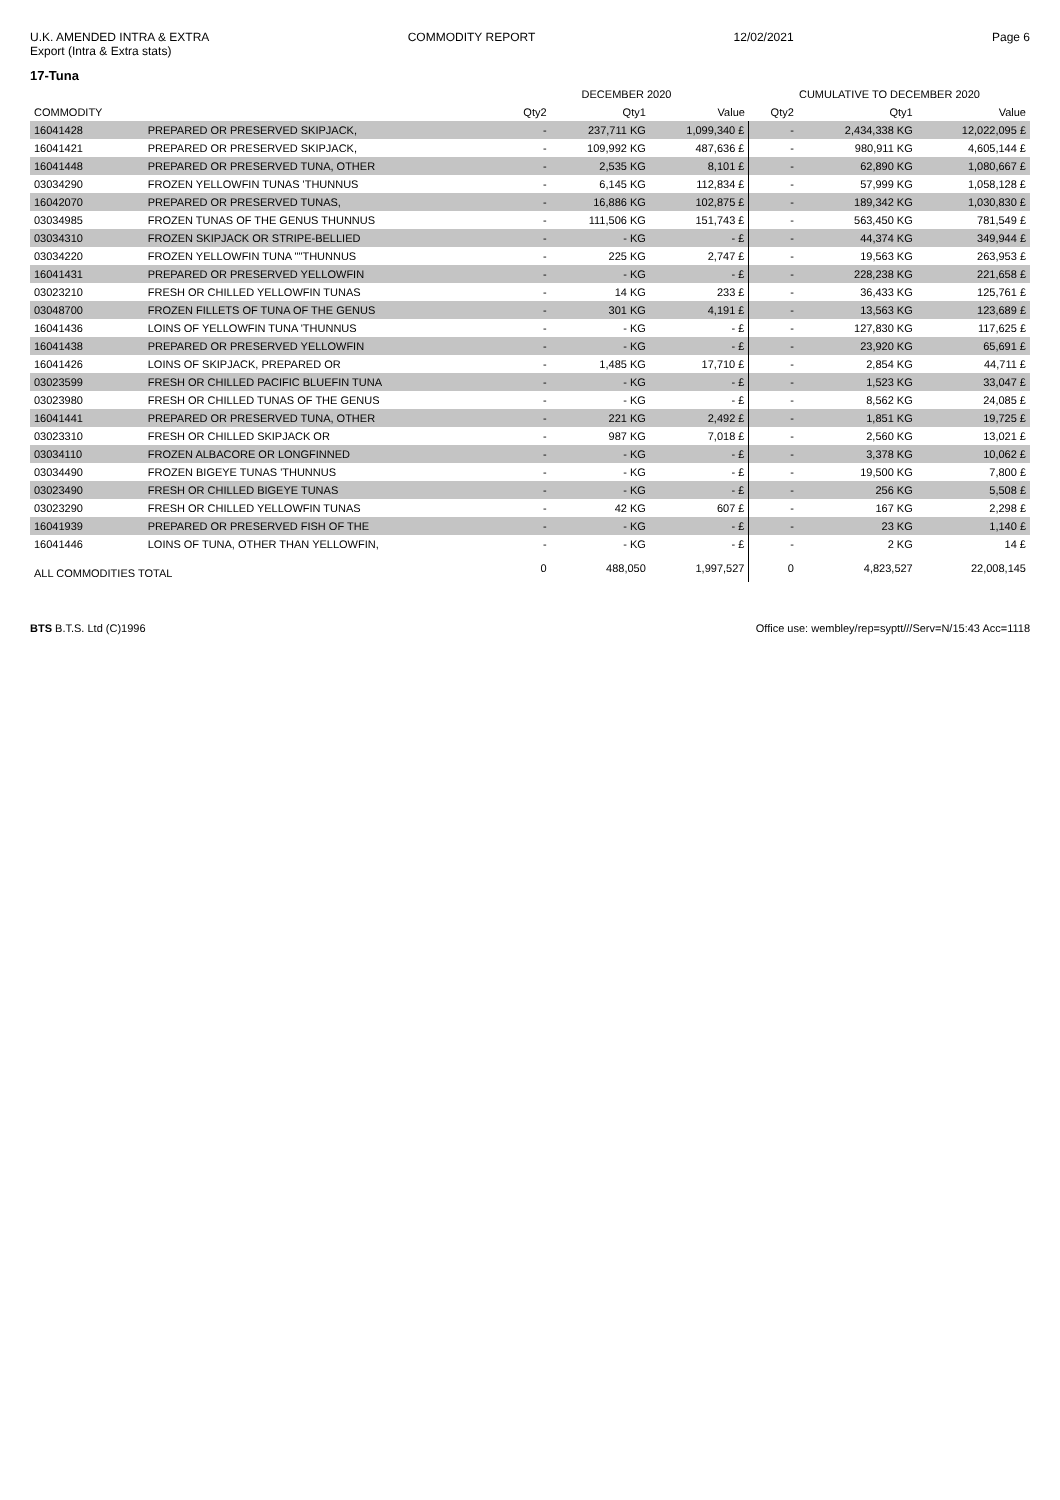U.K. AMENDED INTRA & EXTRA
Export (Intra & Extra stats)
COMMODITY REPORT 12/02/2021 Page 6
17-Tuna
| | | DECEMBER 2020 | | | CUMULATIVE TO DECEMBER 2020 | | |
| --- | --- | --- | --- | --- | --- | --- | --- |
| COMMODITY | | Qty2 | Qty1 | Value | Qty2 | Qty1 | Value |
| 16041428 | PREPARED OR PRESERVED SKIPJACK, | - | 237,711 KG | 1,099,340 £ | - | 2,434,338 KG | 12,022,095 £ |
| 16041421 | PREPARED OR PRESERVED SKIPJACK, | - | 109,992 KG | 487,636 £ | - | 980,911 KG | 4,605,144 £ |
| 16041448 | PREPARED OR PRESERVED TUNA, OTHER | - | 2,535 KG | 8,101 £ | - | 62,890 KG | 1,080,667 £ |
| 03034290 | FROZEN YELLOWFIN TUNAS 'THUNNUS | - | 6,145 KG | 112,834 £ | - | 57,999 KG | 1,058,128 £ |
| 16042070 | PREPARED OR PRESERVED TUNAS, | - | 16,886 KG | 102,875 £ | - | 189,342 KG | 1,030,830 £ |
| 03034985 | FROZEN TUNAS OF THE GENUS THUNNUS | - | 111,506 KG | 151,743 £ | - | 563,450 KG | 781,549 £ |
| 03034310 | FROZEN SKIPJACK OR STRIPE-BELLIED | - | - KG | - £ | - | 44,374 KG | 349,944 £ |
| 03034220 | FROZEN YELLOWFIN TUNA ""THUNNUS | - | 225 KG | 2,747 £ | - | 19,563 KG | 263,953 £ |
| 16041431 | PREPARED OR PRESERVED YELLOWFIN | - | - KG | - £ | - | 228,238 KG | 221,658 £ |
| 03023210 | FRESH OR CHILLED YELLOWFIN TUNAS | - | 14 KG | 233 £ | - | 36,433 KG | 125,761 £ |
| 03048700 | FROZEN FILLETS OF TUNA OF THE GENUS | - | 301 KG | 4,191 £ | - | 13,563 KG | 123,689 £ |
| 16041436 | LOINS OF YELLOWFIN TUNA 'THUNNUS | - | - KG | - £ | - | 127,830 KG | 117,625 £ |
| 16041438 | PREPARED OR PRESERVED YELLOWFIN | - | - KG | - £ | - | 23,920 KG | 65,691 £ |
| 16041426 | LOINS OF SKIPJACK, PREPARED OR | - | 1,485 KG | 17,710 £ | - | 2,854 KG | 44,711 £ |
| 03023599 | FRESH OR CHILLED PACIFIC BLUEFIN TUNA | - | - KG | - £ | - | 1,523 KG | 33,047 £ |
| 03023980 | FRESH OR CHILLED TUNAS OF THE GENUS | - | - KG | - £ | - | 8,562 KG | 24,085 £ |
| 16041441 | PREPARED OR PRESERVED TUNA, OTHER | - | 221 KG | 2,492 £ | - | 1,851 KG | 19,725 £ |
| 03023310 | FRESH OR CHILLED SKIPJACK OR | - | 987 KG | 7,018 £ | - | 2,560 KG | 13,021 £ |
| 03034110 | FROZEN ALBACORE OR LONGFINNED | - | - KG | - £ | - | 3,378 KG | 10,062 £ |
| 03034490 | FROZEN BIGEYE TUNAS 'THUNNUS | - | - KG | - £ | - | 19,500 KG | 7,800 £ |
| 03023490 | FRESH OR CHILLED BIGEYE TUNAS | - | - KG | - £ | - | 256 KG | 5,508 £ |
| 03023290 | FRESH OR CHILLED YELLOWFIN TUNAS | - | 42 KG | 607 £ | - | 167 KG | 2,298 £ |
| 16041939 | PREPARED OR PRESERVED FISH OF THE | - | - KG | - £ | - | 23 KG | 1,140 £ |
| 16041446 | LOINS OF TUNA, OTHER THAN YELLOWFIN, | - | - KG | - £ | - | 2 KG | 14 £ |
| ALL COMMODITIES TOTAL | | 0 | 488,050 | 1,997,527 | 0 | 4,823,527 | 22,008,145 |
BTS B.T.S. Ltd (C)1996 Office use: wembley/rep=syptt///Serv=N/15:43 Acc=1118